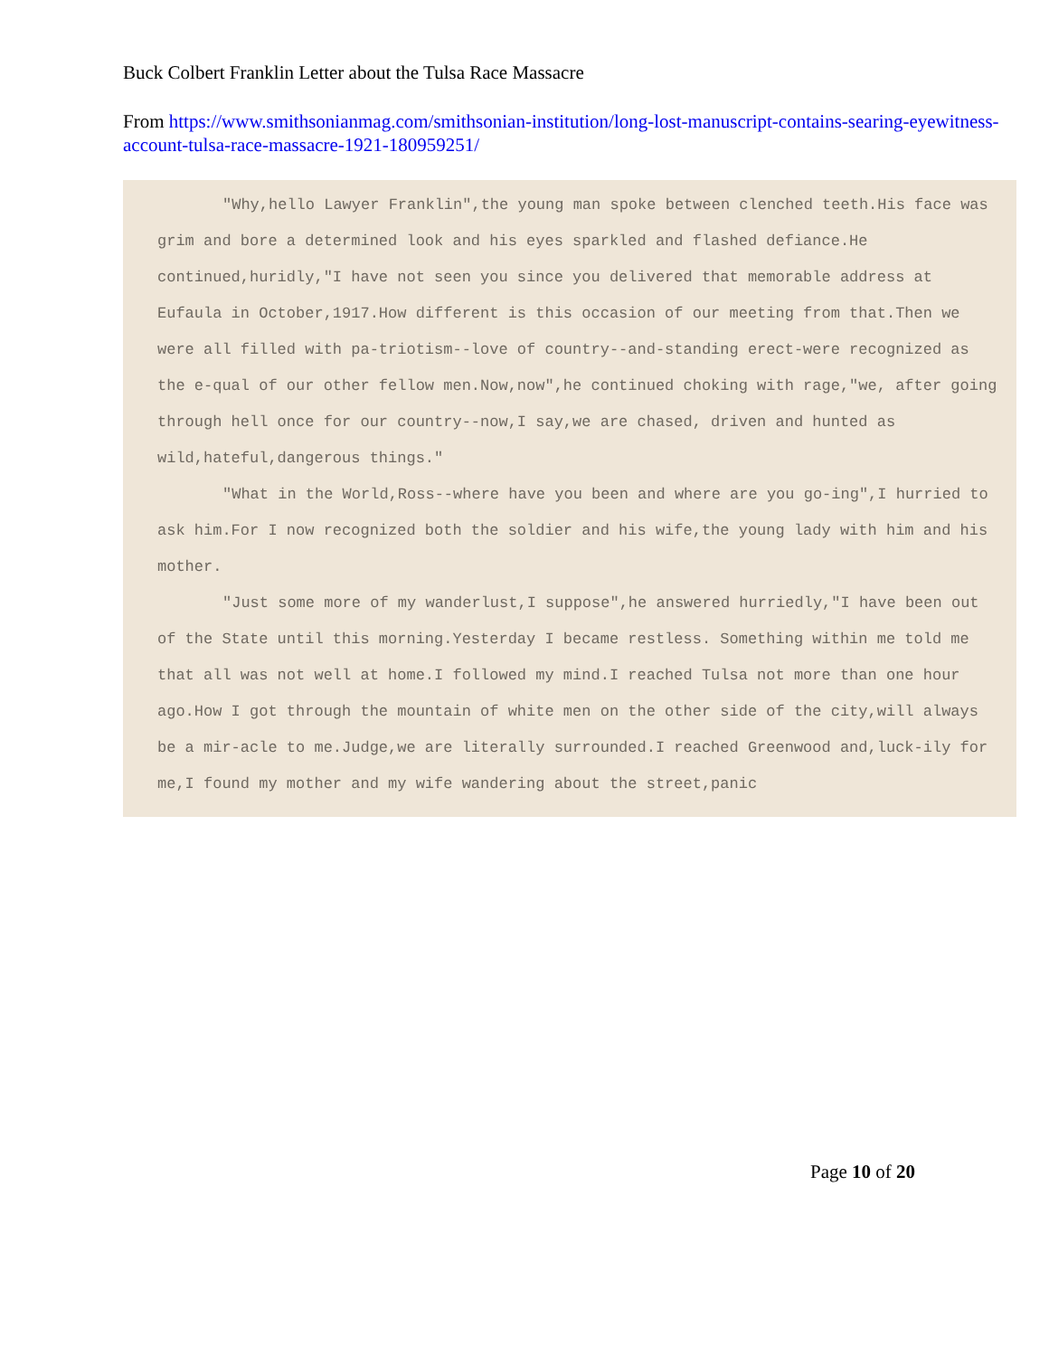Buck Colbert Franklin Letter about the Tulsa Race Massacre
From https://www.smithsonianmag.com/smithsonian-institution/long-lost-manuscript-contains-searing-eyewitness-account-tulsa-race-massacre-1921-180959251/
"Why,hello Lawyer Franklin",the young man spoke between clenched teeth.His face was grim and bore a determined look and his eyes sparkled and flashed defiance.He continued,huridly,"I have not seen you since you delivered that memorable address at Eufaula in October,1917.How different is this occasion of our meeting from that.Then we were all filled with pa-triotism--love of country--and-standing erect-were recognized as the e-qual of our other fellow men.Now,now",he continued choking with rage,"we, after going through hell once for our country--now,I say,we are chased, driven and hunted as wild,hateful,dangerous things."
"What in the World,Ross--where have you been and where are you go-ing",I hurried to ask him.For I now recognized both the soldier and his wife,the young lady with him and his mother.
"Just some more of my wanderlust,I suppose",he answered hurriedly,"I have been out of the State until this morning.Yesterday I became restless. Something within me told me that all was not well at home.I followed my mind.I reached Tulsa not more than one hour ago.How I got through the mountain of white men on the other side of the city,will always be a mir-acle to me.Judge,we are literally surrounded.I reached Greenwood and,luck-ily for me,I found my mother and my wife wandering about the street,panic
Page 10 of 20